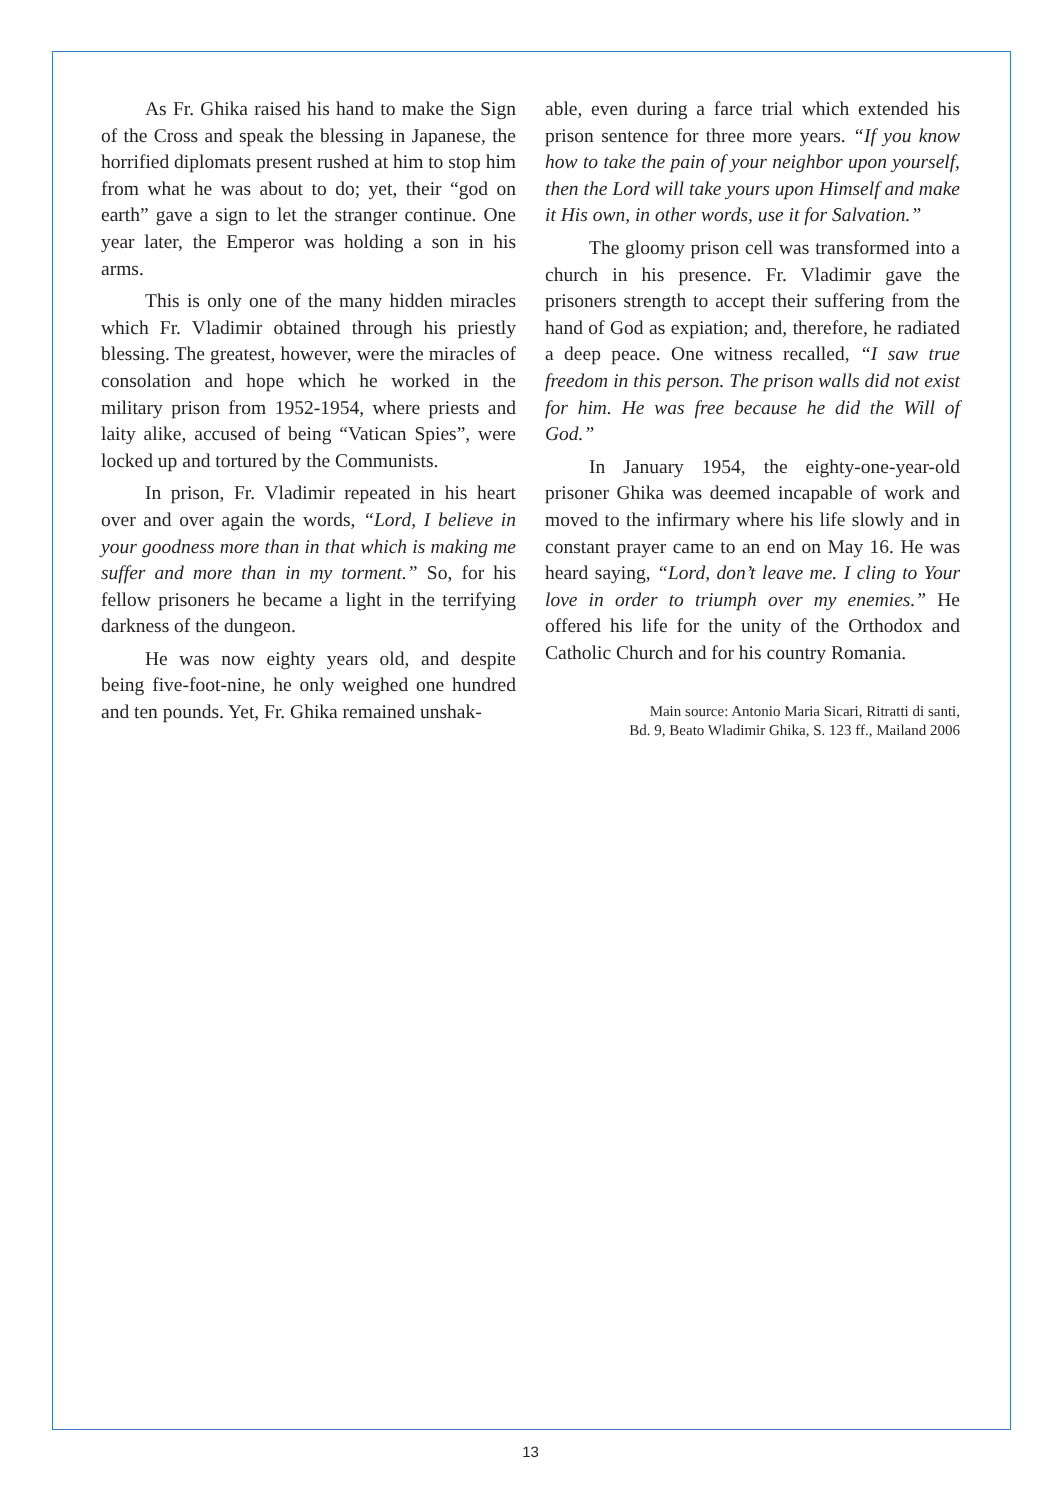As Fr. Ghika raised his hand to make the Sign of the Cross and speak the blessing in Japanese, the horrified diplomats present rushed at him to stop him from what he was about to do; yet, their “god on earth” gave a sign to let the stranger continue. One year later, the Emperor was holding a son in his arms.
This is only one of the many hidden miracles which Fr. Vladimir obtained through his priestly blessing. The greatest, however, were the miracles of consolation and hope which he worked in the military prison from 1952-1954, where priests and laity alike, accused of being “Vatican Spies”, were locked up and tortured by the Communists.
In prison, Fr. Vladimir repeated in his heart over and over again the words, “Lord, I believe in your goodness more than in that which is making me suffer and more than in my torment.” So, for his fellow prisoners he became a light in the terrifying darkness of the dungeon.
He was now eighty years old, and despite being five-foot-nine, he only weighed one hundred and ten pounds. Yet, Fr. Ghika remained unshak-
able, even during a farce trial which extended his prison sentence for three more years. “If you know how to take the pain of your neighbor upon yourself, then the Lord will take yours upon Himself and make it His own, in other words, use it for Salvation.”
The gloomy prison cell was transformed into a church in his presence. Fr. Vladimir gave the prisoners strength to accept their suffering from the hand of God as expiation; and, therefore, he radiated a deep peace. One witness recalled, “I saw true freedom in this person. The prison walls did not exist for him. He was free because he did the Will of God.”
In January 1954, the eighty-one-year-old prisoner Ghika was deemed incapable of work and moved to the infirmary where his life slowly and in constant prayer came to an end on May 16. He was heard saying, “Lord, don’t leave me. I cling to Your love in order to triumph over my enemies.” He offered his life for the unity of the Orthodox and Catholic Church and for his country Romania.
Main source: Antonio Maria Sicari, Ritratti di santi,
Bd. 9, Beato Wladimir Ghika, S. 123 ff., Mailand 2006
13